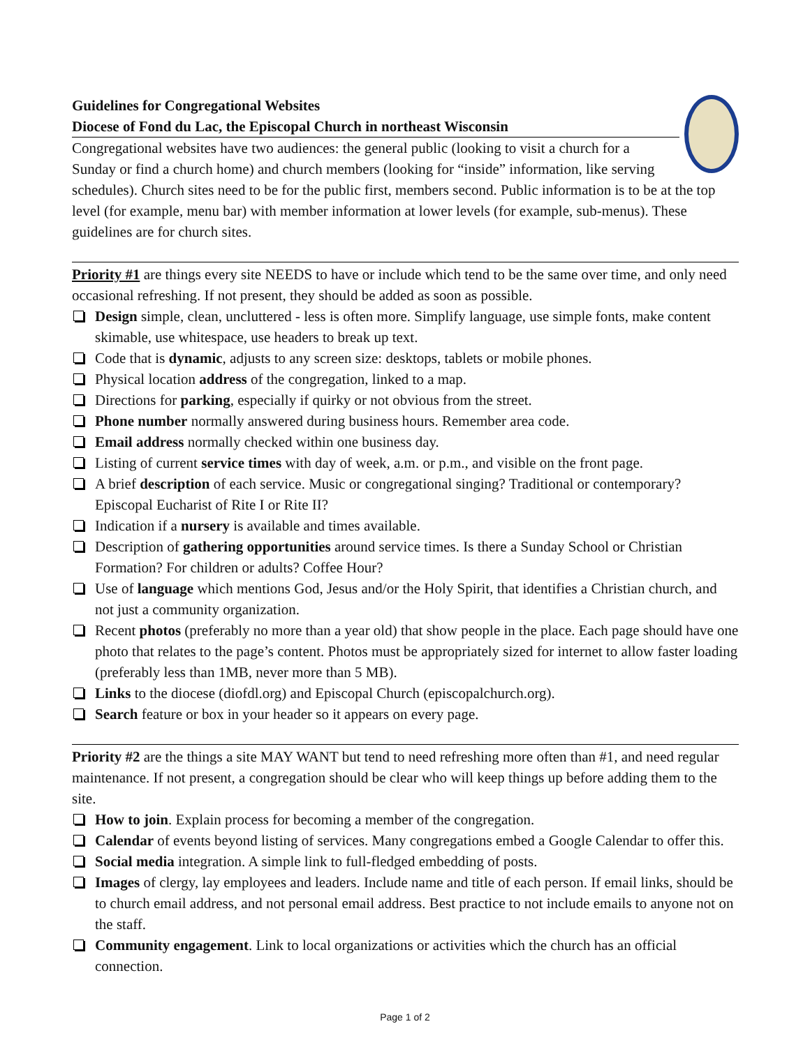Guidelines for Congregational Websites
Diocese of Fond du Lac, the Episcopal Church in northeast Wisconsin
Congregational websites have two audiences: the general public (looking to visit a church for a Sunday or find a church home) and church members (looking for “inside” information, like serving schedules). Church sites need to be for the public first, members second. Public information is to be at the top level (for example, menu bar) with member information at lower levels (for example, sub-menus). These guidelines are for church sites.
Priority #1 are things every site NEEDS to have or include which tend to be the same over time, and only need occasional refreshing. If not present, they should be added as soon as possible.
Design simple, clean, uncluttered - less is often more. Simplify language, use simple fonts, make content skimable, use whitespace, use headers to break up text.
Code that is dynamic, adjusts to any screen size: desktops, tablets or mobile phones.
Physical location address of the congregation, linked to a map.
Directions for parking, especially if quirky or not obvious from the street.
Phone number normally answered during business hours. Remember area code.
Email address normally checked within one business day.
Listing of current service times with day of week, a.m. or p.m., and visible on the front page.
A brief description of each service. Music or congregational singing? Traditional or contemporary? Episcopal Eucharist of Rite I or Rite II?
Indication if a nursery is available and times available.
Description of gathering opportunities around service times. Is there a Sunday School or Christian Formation? For children or adults? Coffee Hour?
Use of language which mentions God, Jesus and/or the Holy Spirit, that identifies a Christian church, and not just a community organization.
Recent photos (preferably no more than a year old) that show people in the place. Each page should have one photo that relates to the page’s content. Photos must be appropriately sized for internet to allow faster loading (preferably less than 1MB, never more than 5 MB).
Links to the diocese (diofdl.org) and Episcopal Church (episcopalchurch.org).
Search feature or box in your header so it appears on every page.
Priority #2 are the things a site MAY WANT but tend to need refreshing more often than #1, and need regular maintenance. If not present, a congregation should be clear who will keep things up before adding them to the site.
How to join. Explain process for becoming a member of the congregation.
Calendar of events beyond listing of services. Many congregations embed a Google Calendar to offer this.
Social media integration. A simple link to full-fledged embedding of posts.
Images of clergy, lay employees and leaders. Include name and title of each person. If email links, should be to church email address, and not personal email address. Best practice to not include emails to anyone not on the staff.
Community engagement. Link to local organizations or activities which the church has an official connection.
Page 1 of 2